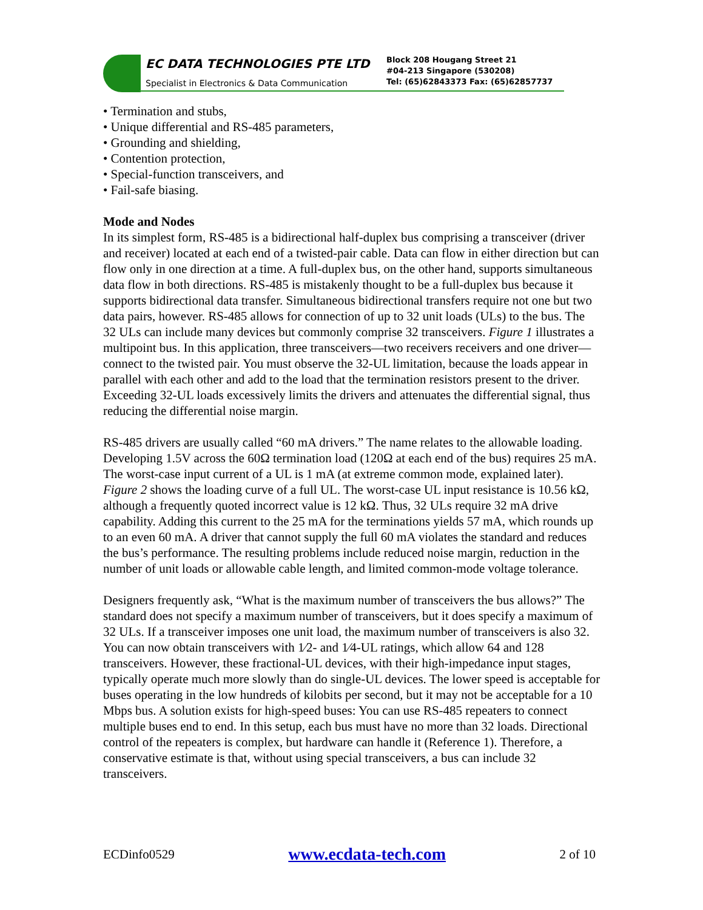EC DATA TECHNOLOGIES PTE LTD
Specialist in Electronics & Data Communication
Block 208 Hougang Street 21
#04-213 Singapore (530208)
Tel: (65)62843373 Fax: (65)62857737
• Termination and stubs,
• Unique differential and RS-485 parameters,
• Grounding and shielding,
• Contention protection,
• Special-function transceivers, and
• Fail-safe biasing.
Mode and Nodes
In its simplest form, RS-485 is a bidirectional half-duplex bus comprising a transceiver (driver and receiver) located at each end of a twisted-pair cable. Data can flow in either direction but can flow only in one direction at a time. A full-duplex bus, on the other hand, supports simultaneous data flow in both directions. RS-485 is mistakenly thought to be a full-duplex bus because it supports bidirectional data transfer. Simultaneous bidirectional transfers require not one but two data pairs, however. RS-485 allows for connection of up to 32 unit loads (ULs) to the bus. The 32 ULs can include many devices but commonly comprise 32 transceivers. Figure 1 illustrates a multipoint bus. In this application, three transceivers—two receivers receivers and one driver—connect to the twisted pair. You must observe the 32-UL limitation, because the loads appear in parallel with each other and add to the load that the termination resistors present to the driver. Exceeding 32-UL loads excessively limits the drivers and attenuates the differential signal, thus reducing the differential noise margin.
RS-485 drivers are usually called “60 mA drivers.” The name relates to the allowable loading. Developing 1.5V across the 60Ω termination load (120Ω at each end of the bus) requires 25 mA. The worst-case input current of a UL is 1 mA (at extreme common mode, explained later). Figure 2 shows the loading curve of a full UL. The worst-case UL input resistance is 10.56 kΩ, although a frequently quoted incorrect value is 12 kΩ. Thus, 32 ULs require 32 mA drive capability. Adding this current to the 25 mA for the terminations yields 57 mA, which rounds up to an even 60 mA. A driver that cannot supply the full 60 mA violates the standard and reduces the bus’s performance. The resulting problems include reduced noise margin, reduction in the number of unit loads or allowable cable length, and limited common-mode voltage tolerance.
Designers frequently ask, “What is the maximum number of transceivers the bus allows?” The standard does not specify a maximum number of transceivers, but it does specify a maximum of 32 ULs. If a transceiver imposes one unit load, the maximum number of transceivers is also 32. You can now obtain transceivers with 1⁄2- and 1⁄4-UL ratings, which allow 64 and 128 transceivers. However, these fractional-UL devices, with their high-impedance input stages, typically operate much more slowly than do single-UL devices. The lower speed is acceptable for buses operating in the low hundreds of kilobits per second, but it may not be acceptable for a 10 Mbps bus. A solution exists for high-speed buses: You can use RS-485 repeaters to connect multiple buses end to end. In this setup, each bus must have no more than 32 loads. Directional control of the repeaters is complex, but hardware can handle it (Reference 1). Therefore, a conservative estimate is that, without using special transceivers, a bus can include 32 transceivers.
ECDinfo0529 www.ecdata-tech.com 2 of 10